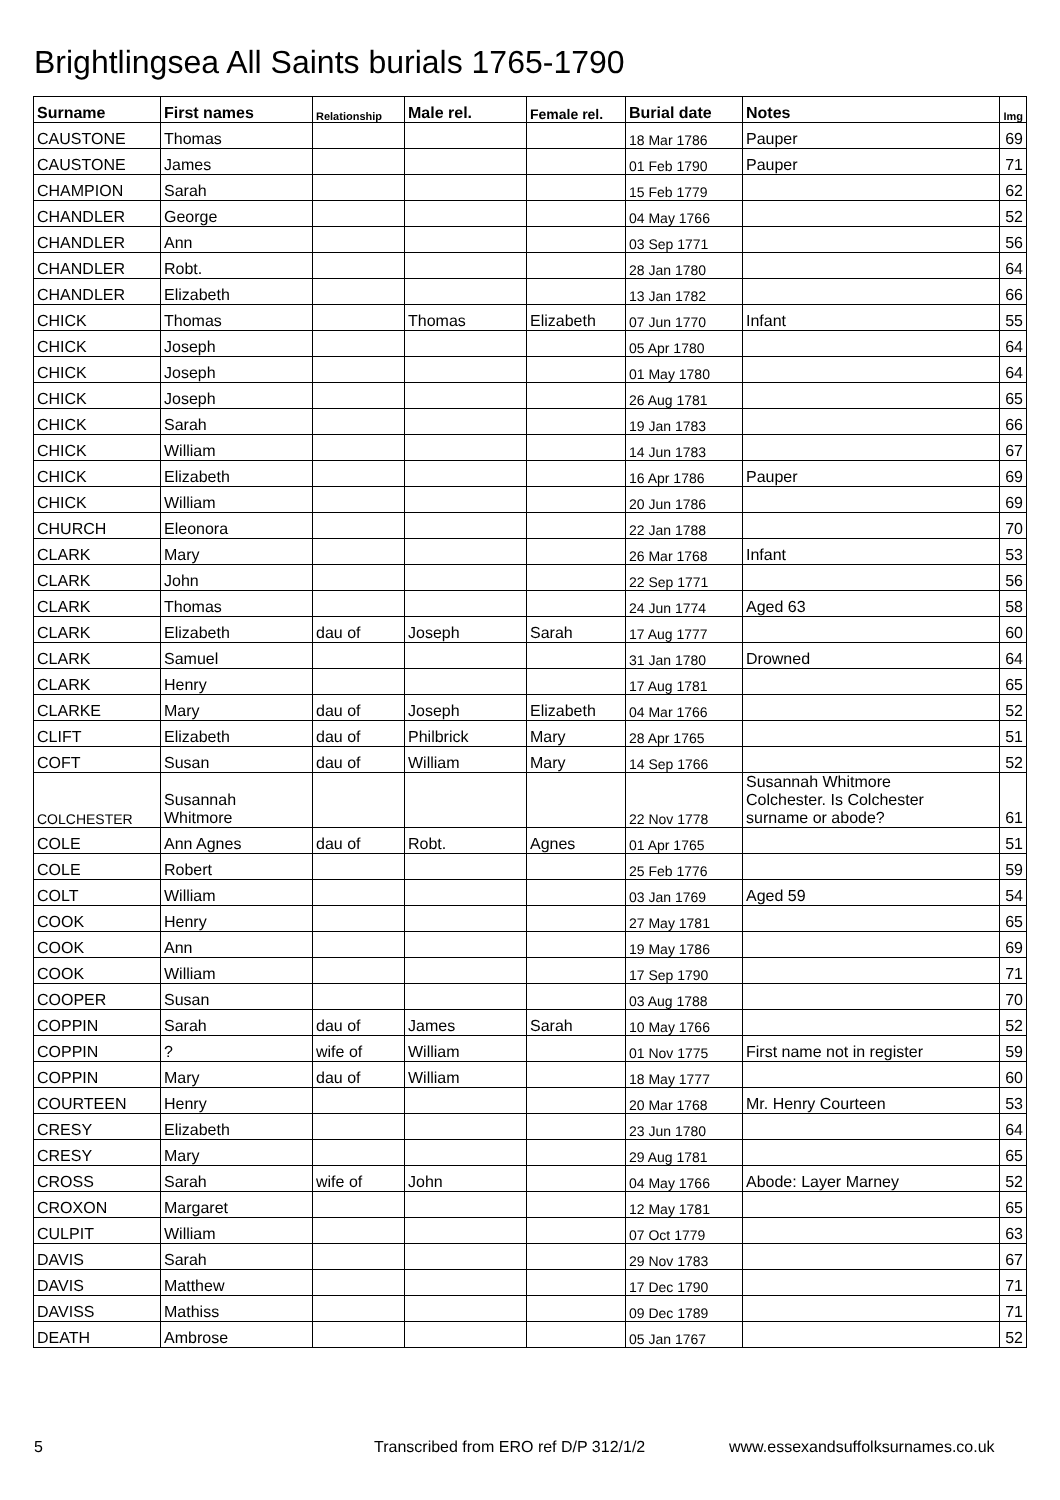Brightlingsea All Saints burials 1765-1790
| Surname | First names | Relationship | Male rel. | Female rel. | Burial date | Notes | Img |
| --- | --- | --- | --- | --- | --- | --- | --- |
| CAUSTONE | Thomas | | | | 18 Mar 1786 | Pauper | 69 |
| CAUSTONE | James | | | | 01 Feb 1790 | Pauper | 71 |
| CHAMPION | Sarah | | | | 15 Feb 1779 | | 62 |
| CHANDLER | George | | | | 04 May 1766 | | 52 |
| CHANDLER | Ann | | | | 03 Sep 1771 | | 56 |
| CHANDLER | Robt. | | | | 28 Jan 1780 | | 64 |
| CHANDLER | Elizabeth | | | | 13 Jan 1782 | | 66 |
| CHICK | Thomas | | Thomas | Elizabeth | 07 Jun 1770 | Infant | 55 |
| CHICK | Joseph | | | | 05 Apr 1780 | | 64 |
| CHICK | Joseph | | | | 01 May 1780 | | 64 |
| CHICK | Joseph | | | | 26 Aug 1781 | | 65 |
| CHICK | Sarah | | | | 19 Jan 1783 | | 66 |
| CHICK | William | | | | 14 Jun 1783 | | 67 |
| CHICK | Elizabeth | | | | 16 Apr 1786 | Pauper | 69 |
| CHICK | William | | | | 20 Jun 1786 | | 69 |
| CHURCH | Eleonora | | | | 22 Jan 1788 | | 70 |
| CLARK | Mary | | | | 26 Mar 1768 | Infant | 53 |
| CLARK | John | | | | 22 Sep 1771 | | 56 |
| CLARK | Thomas | | | | 24 Jun 1774 | Aged 63 | 58 |
| CLARK | Elizabeth | dau of | Joseph | Sarah | 17 Aug 1777 | | 60 |
| CLARK | Samuel | | | | 31 Jan 1780 | Drowned | 64 |
| CLARK | Henry | | | | 17 Aug 1781 | | 65 |
| CLARKE | Mary | dau of | Joseph | Elizabeth | 04 Mar 1766 | | 52 |
| CLIFT | Elizabeth | dau of | Philbrick | Mary | 28 Apr 1765 | | 51 |
| COFT | Susan | dau of | William | Mary | 14 Sep 1766 | | 52 |
| COLCHESTER | Susannah Whitmore | | | | 22 Nov 1778 | Susannah Whitmore Colchester. Is Colchester surname or abode? | 61 |
| COLE | Ann Agnes | dau of | Robt. | Agnes | 01 Apr 1765 | | 51 |
| COLE | Robert | | | | 25 Feb 1776 | | 59 |
| COLT | William | | | | 03 Jan 1769 | Aged 59 | 54 |
| COOK | Henry | | | | 27 May 1781 | | 65 |
| COOK | Ann | | | | 19 May 1786 | | 69 |
| COOK | William | | | | 17 Sep 1790 | | 71 |
| COOPER | Susan | | | | 03 Aug 1788 | | 70 |
| COPPIN | Sarah | dau of | James | Sarah | 10 May 1766 | | 52 |
| COPPIN | ? | wife of | William | | 01 Nov 1775 | First name not in register | 59 |
| COPPIN | Mary | dau of | William | | 18 May 1777 | | 60 |
| COURTEEN | Henry | | | | 20 Mar 1768 | Mr. Henry Courteen | 53 |
| CRESY | Elizabeth | | | | 23 Jun 1780 | | 64 |
| CRESY | Mary | | | | 29 Aug 1781 | | 65 |
| CROSS | Sarah | wife of | John | | 04 May 1766 | Abode: Layer Marney | 52 |
| CROXON | Margaret | | | | 12 May 1781 | | 65 |
| CULPIT | William | | | | 07 Oct 1779 | | 63 |
| DAVIS | Sarah | | | | 29 Nov 1783 | | 67 |
| DAVIS | Matthew | | | | 17 Dec 1790 | | 71 |
| DAVISS | Mathiss | | | | 09 Dec 1789 | | 71 |
| DEATH | Ambrose | | | | 05 Jan 1767 | | 52 |
5 Transcribed from ERO ref D/P 312/1/2 www.essexandsuffolksurnames.co.uk